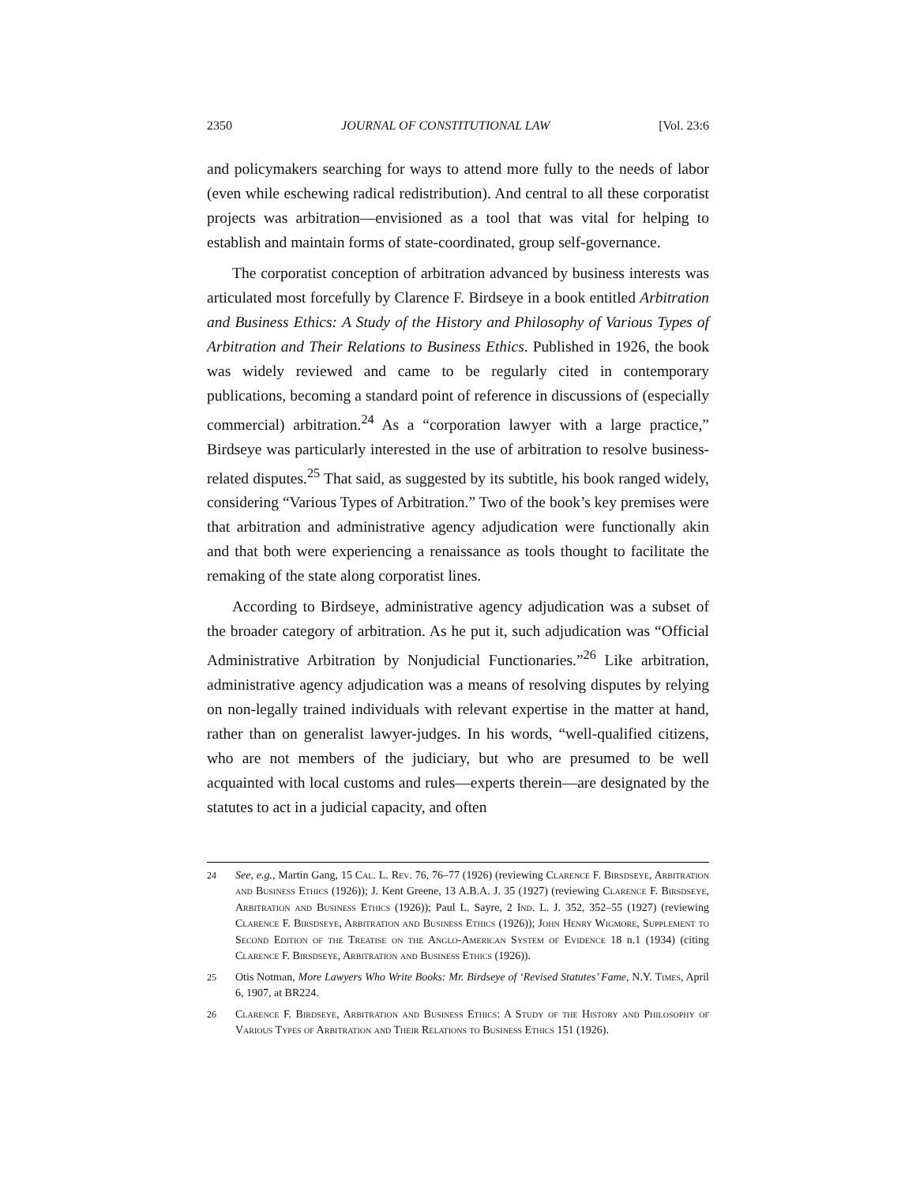2350 JOURNAL OF CONSTITUTIONAL LAW [Vol. 23:6
and policymakers searching for ways to attend more fully to the needs of labor (even while eschewing radical redistribution). And central to all these corporatist projects was arbitration—envisioned as a tool that was vital for helping to establish and maintain forms of state-coordinated, group self-governance.
The corporatist conception of arbitration advanced by business interests was articulated most forcefully by Clarence F. Birdseye in a book entitled Arbitration and Business Ethics: A Study of the History and Philosophy of Various Types of Arbitration and Their Relations to Business Ethics. Published in 1926, the book was widely reviewed and came to be regularly cited in contemporary publications, becoming a standard point of reference in discussions of (especially commercial) arbitration.<sup>24</sup> As a “corporation lawyer with a large practice,” Birdseye was particularly interested in the use of arbitration to resolve business-related disputes.<sup>25</sup> That said, as suggested by its subtitle, his book ranged widely, considering “Various Types of Arbitration.” Two of the book’s key premises were that arbitration and administrative agency adjudication were functionally akin and that both were experiencing a renaissance as tools thought to facilitate the remaking of the state along corporatist lines.
According to Birdseye, administrative agency adjudication was a subset of the broader category of arbitration. As he put it, such adjudication was “Official Administrative Arbitration by Nonjudicial Functionaries.”<sup>26</sup> Like arbitration, administrative agency adjudication was a means of resolving disputes by relying on non-legally trained individuals with relevant expertise in the matter at hand, rather than on generalist lawyer-judges. In his words, “well-qualified citizens, who are not members of the judiciary, but who are presumed to be well acquainted with local customs and rules—experts therein—are designated by the statutes to act in a judicial capacity, and often
24 See, e.g., Martin Gang, 15 Cal. L. Rev. 76, 76–77 (1926) (reviewing Clarence F. Birsdseye, Arbitration and Business Ethics (1926)); J. Kent Greene, 13 A.B.A. J. 35 (1927) (reviewing Clarence F. Birsdseye, Arbitration and Business Ethics (1926)); Paul L. Sayre, 2 Ind. L. J. 352, 352–55 (1927) (reviewing Clarence F. Birsdseye, Arbitration and Business Ethics (1926)); John Henry Wigmore, Supplement to Second Edition of the Treatise on the Anglo-American System of Evidence 18 n.1 (1934) (citing Clarence F. Birsdseye, Arbitration and Business Ethics (1926)).
25 Otis Notman, More Lawyers Who Write Books: Mr. Birdseye of ‘Revised Statutes’ Fame, N.Y. Times, April 6, 1907, at BR224.
26 Clarence F. Birdseye, Arbitration and Business Ethics: A Study of the History and Philosophy of Various Types of Arbitration and Their Relations to Business Ethics 151 (1926).